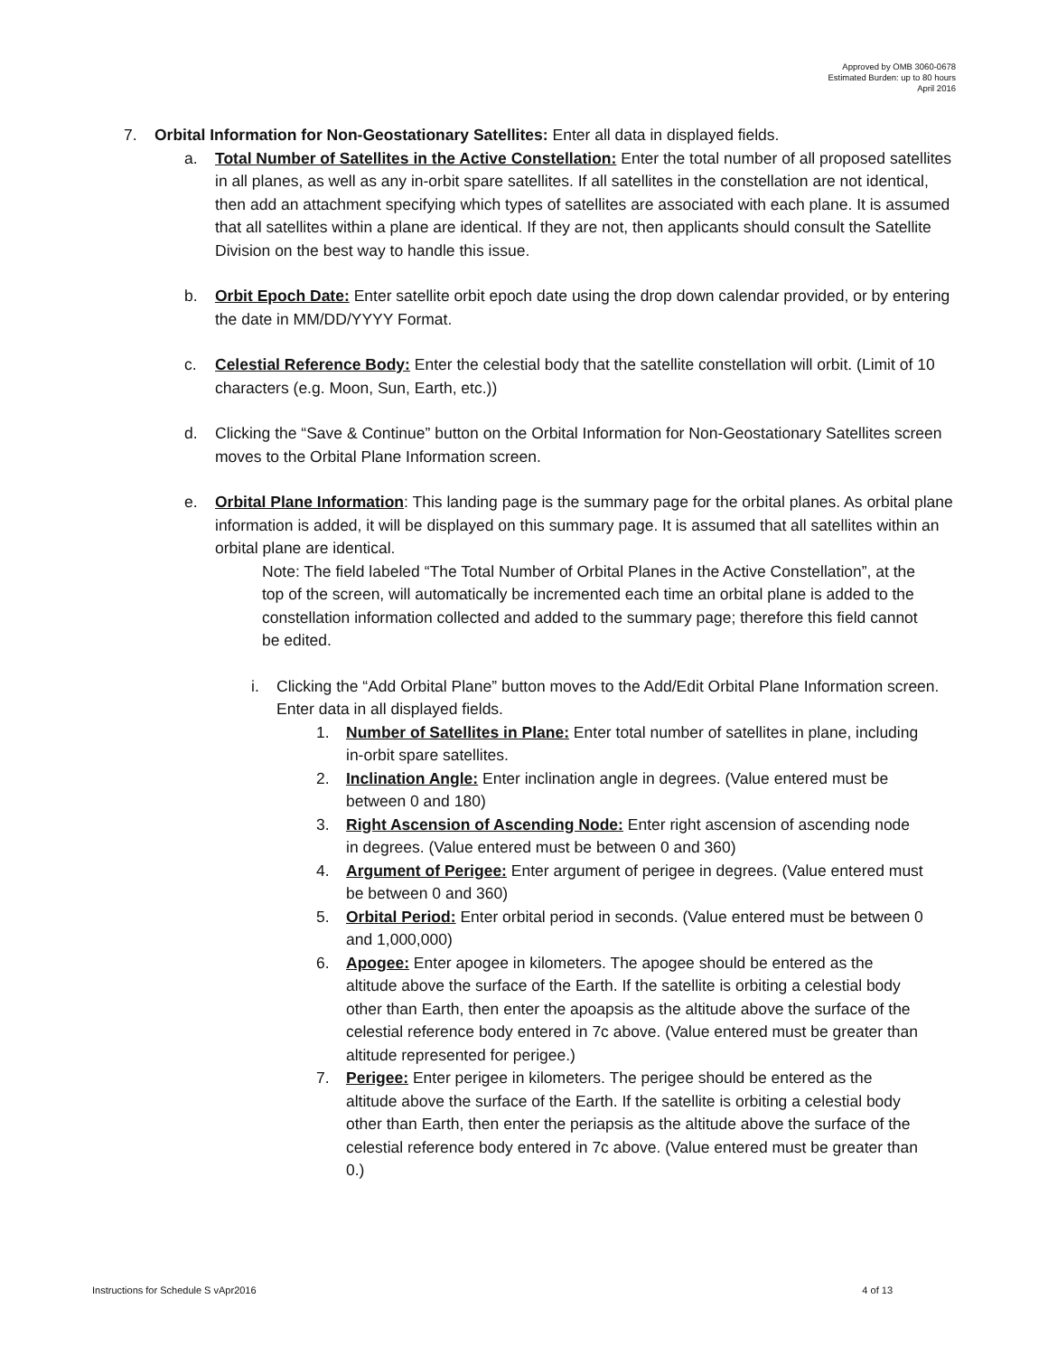Approved by OMB 3060-0678
Estimated Burden: up to 80 hours
April 2016
7. Orbital Information for Non-Geostationary Satellites: Enter all data in displayed fields.
a. Total Number of Satellites in the Active Constellation: Enter the total number of all proposed satellites in all planes, as well as any in-orbit spare satellites. If all satellites in the constellation are not identical, then add an attachment specifying which types of satellites are associated with each plane. It is assumed that all satellites within a plane are identical. If they are not, then applicants should consult the Satellite Division on the best way to handle this issue.
b. Orbit Epoch Date: Enter satellite orbit epoch date using the drop down calendar provided, or by entering the date in MM/DD/YYYY Format.
c. Celestial Reference Body: Enter the celestial body that the satellite constellation will orbit. (Limit of 10 characters (e.g. Moon, Sun, Earth, etc.))
d. Clicking the “Save & Continue” button on the Orbital Information for Non-Geostationary Satellites screen moves to the Orbital Plane Information screen.
e. Orbital Plane Information: This landing page is the summary page for the orbital planes. As orbital plane information is added, it will be displayed on this summary page. It is assumed that all satellites within an orbital plane are identical.
Note: The field labeled “The Total Number of Orbital Planes in the Active Constellation”, at the top of the screen, will automatically be incremented each time an orbital plane is added to the constellation information collected and added to the summary page; therefore this field cannot be edited.
i. Clicking the “Add Orbital Plane” button moves to the Add/Edit Orbital Plane Information screen. Enter data in all displayed fields.
1. Number of Satellites in Plane: Enter total number of satellites in plane, including in-orbit spare satellites.
2. Inclination Angle: Enter inclination angle in degrees. (Value entered must be between 0 and 180)
3. Right Ascension of Ascending Node: Enter right ascension of ascending node in degrees. (Value entered must be between 0 and 360)
4. Argument of Perigee: Enter argument of perigee in degrees. (Value entered must be between 0 and 360)
5. Orbital Period: Enter orbital period in seconds. (Value entered must be between 0 and 1,000,000)
6. Apogee: Enter apogee in kilometers. The apogee should be entered as the altitude above the surface of the Earth. If the satellite is orbiting a celestial body other than Earth, then enter the apoapsis as the altitude above the surface of the celestial reference body entered in 7c above. (Value entered must be greater than altitude represented for perigee.)
7. Perigee: Enter perigee in kilometers. The perigee should be entered as the altitude above the surface of the Earth. If the satellite is orbiting a celestial body other than Earth, then enter the periapsis as the altitude above the surface of the celestial reference body entered in 7c above. (Value entered must be greater than 0.)
Instructions for Schedule S vApr2016 4 of 13